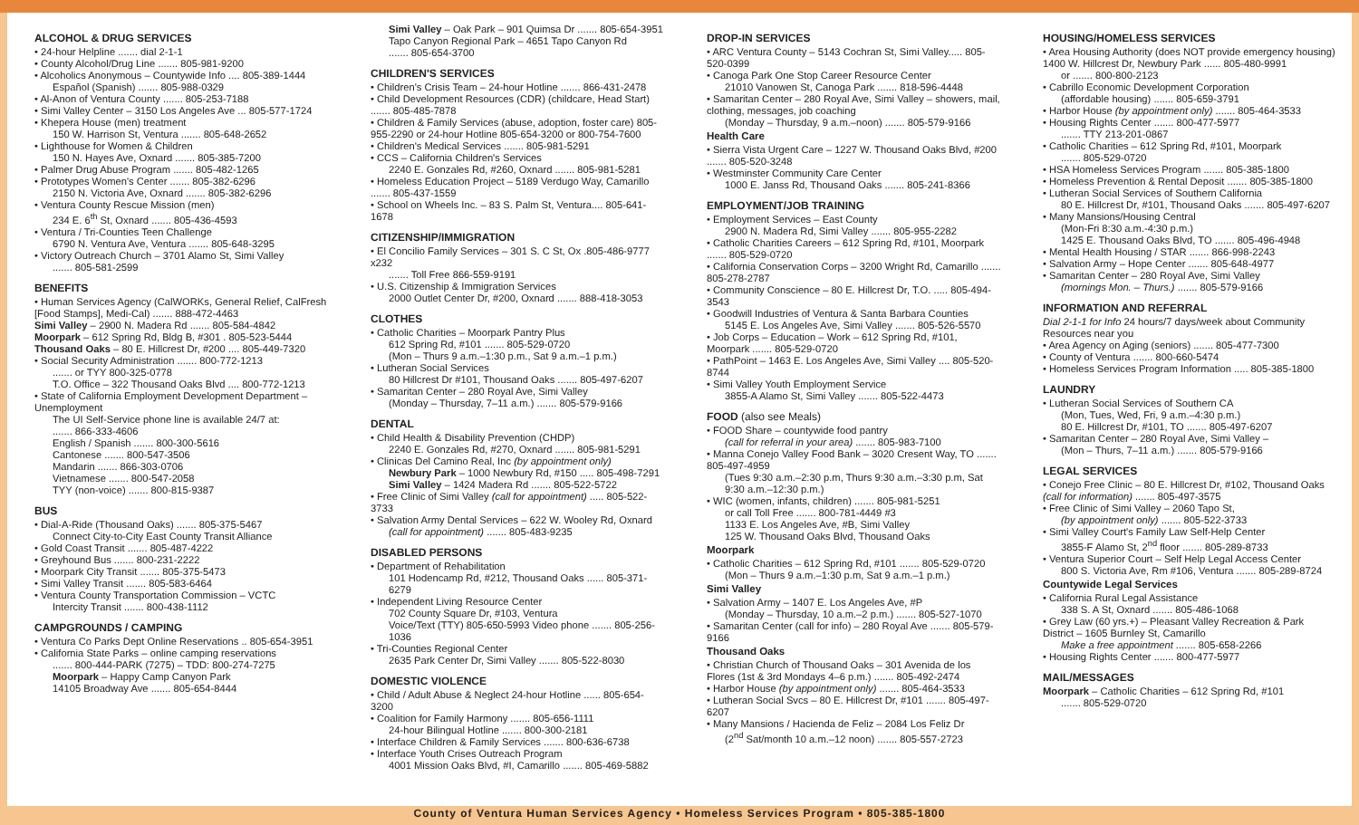ALCOHOL & DRUG SERVICES
• 24-hour Helpline ....... dial 2-1-1
• County Alcohol/Drug Line ....... 805-981-9200
• Alcoholics Anonymous – Countywide Info .... 805-389-1444
Español (Spanish) ....... 805-988-0329
• Al-Anon of Ventura County ....... 805-253-7188
• Simi Valley Center – 3150 Los Angeles Ave ... 805-577-1724
• Khepera House (men) treatment
150 W. Harrison St, Ventura ....... 805-648-2652
• Lighthouse for Women & Children
150 N. Hayes Ave, Oxnard ....... 805-385-7200
• Palmer Drug Abuse Program ....... 805-482-1265
• Prototypes Women's Center ....... 805-382-6296
2150 N. Victoria Ave, Oxnard ....... 805-382-6296
• Ventura County Rescue Mission (men)
234 E. 6<sup>th</sup> St, Oxnard ....... 805-436-4593
• Ventura / Tri-Counties Teen Challenge
6790 N. Ventura Ave, Ventura ....... 805-648-3295
• Victory Outreach Church – 3701 Alamo St, Simi Valley
....... 805-581-2599
BENEFITS
• Human Services Agency (CalWORKs, General Relief, CalFresh [Food Stamps], Medi-Cal) ....... 888-472-4463
Simi Valley – 2900 N. Madera Rd ....... 805-584-4842
Moorpark – 612 Spring Rd, Bldg B, #301 . 805-523-5444
Thousand Oaks – 80 E. Hillcrest Dr, #200 .... 805-449-7320
• Social Security Administration ....... 800-772-1213
....... or TYY 800-325-0778
T.O. Office – 322 Thousand Oaks Blvd .... 800-772-1213
• State of California Employment Development Department – Unemployment
The UI Self-Service phone line is available 24/7 at:
....... 866-333-4606
English / Spanish ....... 800-300-5616
Cantonese ....... 800-547-3506
Mandarin ....... 866-303-0706
Vietnamese ....... 800-547-2058
TYY (non-voice) ....... 800-815-9387
BUS
• Dial-A-Ride (Thousand Oaks) ....... 805-375-5467
Connect City-to-City East County Transit Alliance
• Gold Coast Transit ....... 805-487-4222
• Greyhound Bus ....... 800-231-2222
• Moorpark City Transit ....... 805-375-5473
• Simi Valley Transit ....... 805-583-6464
• Ventura County Transportation Commission – VCTC
Intercity Transit ....... 800-438-1112
CAMPGROUNDS / CAMPING
• Ventura Co Parks Dept Online Reservations .. 805-654-3951
• California State Parks – online camping reservations
....... 800-444-PARK (7275) – TDD: 800-274-7275
Moorpark – Happy Camp Canyon Park
14105 Broadway Ave ....... 805-654-8444
Simi Valley – Oak Park – 901 Quimsa Dr ....... 805-654-3951
Tapo Canyon Regional Park – 4651 Tapo Canyon Rd
....... 805-654-3700
CHILDREN'S SERVICES
• Children's Crisis Team – 24-hour Hotline ....... 866-431-2478
• Child Development Resources (CDR) (childcare, Head Start) ....... 805-485-7878
• Children & Family Services (abuse, adoption, foster care) 805-955-2290 or 24-hour Hotline 805-654-3200 or 800-754-7600
• Children's Medical Services ....... 805-981-5291
• CCS – California Children's Services
2240 E. Gonzales Rd, #260, Oxnard ....... 805-981-5281
• Homeless Education Project – 5189 Verdugo Way, Camarillo ....... 805-437-1559
• School on Wheels Inc. – 83 S. Palm St, Ventura.... 805-641-1678
CITIZENSHIP/IMMIGRATION
• El Concilio Family Services – 301 S. C St, Ox .805-486-9777 x232
....... Toll Free 866-559-9191
• U.S. Citizenship & Immigration Services
2000 Outlet Center Dr, #200, Oxnard ....... 888-418-3053
CLOTHES
• Catholic Charities – Moorpark Pantry Plus
612 Spring Rd, #101 ....... 805-529-0720
(Mon – Thurs 9 a.m.–1:30 p.m., Sat 9 a.m.–1 p.m.)
• Lutheran Social Services
80 Hillcrest Dr #101, Thousand Oaks ....... 805-497-6207
• Samaritan Center – 280 Royal Ave, Simi Valley
(Monday – Thursday, 7–11 a.m.) ....... 805-579-9166
DENTAL
• Child Health & Disability Prevention (CHDP)
2240 E. Gonzales Rd, #270, Oxnard ....... 805-981-5291
• Clinicas Del Camino Real, Inc (by appointment only)
Newbury Park – 1000 Newbury Rd, #150 ..... 805-498-7291
Simi Valley – 1424 Madera Rd ....... 805-522-5722
• Free Clinic of Simi Valley (call for appointment) ..... 805-522-3733
• Salvation Army Dental Services – 622 W. Wooley Rd, Oxnard
(call for appointment) ....... 805-483-9235
DISABLED PERSONS
• Department of Rehabilitation
101 Hodencamp Rd, #212, Thousand Oaks ...... 805-371-6279
• Independent Living Resource Center
702 County Square Dr, #103, Ventura
Voice/Text (TTY) 805-650-5993 Video phone ....... 805-256-1036
• Tri-Counties Regional Center
2635 Park Center Dr, Simi Valley ....... 805-522-8030
DOMESTIC VIOLENCE
• Child / Adult Abuse & Neglect 24-hour Hotline ...... 805-654-3200
• Coalition for Family Harmony ....... 805-656-1111
24-hour Bilingual Hotline ....... 800-300-2181
• Interface Children & Family Services ....... 800-636-6738
• Interface Youth Crises Outreach Program
4001 Mission Oaks Blvd, #I, Camarillo ....... 805-469-5882
DROP-IN SERVICES
• ARC Ventura County – 5143 Cochran St, Simi Valley..... 805-520-0399
• Canoga Park One Stop Career Resource Center
21010 Vanowen St, Canoga Park ....... 818-596-4448
• Samaritan Center – 280 Royal Ave, Simi Valley – showers, mail, clothing, messages, job coaching
(Monday – Thursday, 9 a.m.–noon) ....... 805-579-9166
Health Care
• Sierra Vista Urgent Care – 1227 W. Thousand Oaks Blvd, #200 ....... 805-520-3248
• Westminster Community Care Center
1000 E. Janss Rd, Thousand Oaks ....... 805-241-8366
EMPLOYMENT/JOB TRAINING
• Employment Services – East County
2900 N. Madera Rd, Simi Valley ....... 805-955-2282
• Catholic Charities Careers – 612 Spring Rd, #101, Moorpark ....... 805-529-0720
• California Conservation Corps – 3200 Wright Rd, Camarillo ....... 805-278-2787
• Community Conscience – 80 E. Hillcrest Dr, T.O. ..... 805-494-3543
• Goodwill Industries of Ventura & Santa Barbara Counties
5145 E. Los Angeles Ave, Simi Valley ....... 805-526-5570
• Job Corps – Education – Work – 612 Spring Rd, #101, Moorpark ....... 805-529-0720
• PathPoint – 1463 E. Los Angeles Ave, Simi Valley .... 805-520-8744
• Simi Valley Youth Employment Service
3855-A Alamo St, Simi Valley ....... 805-522-4473
FOOD (also see Meals)
• FOOD Share – countywide food pantry
(call for referral in your area) ....... 805-983-7100
• Manna Conejo Valley Food Bank – 3020 Cresent Way, TO ....... 805-497-4959
(Tues 9:30 a.m.–2:30 p.m, Thurs 9:30 a.m.–3:30 p.m, Sat 9:30 a.m.–12:30 p.m.)
• WIC (women, infants, children) ....... 805-981-5251
or call Toll Free ....... 800-781-4449 #3
1133 E. Los Angeles Ave, #B, Simi Valley
125 W. Thousand Oaks Blvd, Thousand Oaks
Moorpark
• Catholic Charities – 612 Spring Rd, #101 ....... 805-529-0720
(Mon – Thurs 9 a.m.–1:30 p.m, Sat 9 a.m.–1 p.m.)
Simi Valley
• Salvation Army – 1407 E. Los Angeles Ave, #P
(Monday – Thursday, 10 a.m.–2 p.m.) ....... 805-527-1070
• Samaritan Center (call for info) – 280 Royal Ave ....... 805-579-9166
Thousand Oaks
• Christian Church of Thousand Oaks – 301 Avenida de los Flores (1st & 3rd Mondays 4–6 p.m.) ....... 805-492-2474
• Harbor House (by appointment only) ....... 805-464-3533
• Lutheran Social Svcs – 80 E. Hillcrest Dr, #101 ....... 805-497-6207
• Many Mansions / Hacienda de Feliz – 2084 Los Feliz Dr
(2<sup>nd</sup> Sat/month 10 a.m.–12 noon) ....... 805-557-2723
HOUSING/HOMELESS SERVICES
• Area Housing Authority (does NOT provide emergency housing) 1400 W. Hillcrest Dr, Newbury Park ...... 805-480-9991
or ....... 800-800-2123
• Cabrillo Economic Development Corporation
(affordable housing) ....... 805-659-3791
• Harbor House (by appointment only) ....... 805-464-3533
• Housing Rights Center ....... 800-477-5977
....... TTY 213-201-0867
• Catholic Charities – 612 Spring Rd, #101, Moorpark
....... 805-529-0720
• HSA Homeless Services Program ....... 805-385-1800
• Homeless Prevention & Rental Deposit ....... 805-385-1800
• Lutheran Social Services of Southern California
80 E. Hillcrest Dr, #101, Thousand Oaks ....... 805-497-6207
• Many Mansions/Housing Central
(Mon-Fri 8:30 a.m.-4:30 p.m.)
1425 E. Thousand Oaks Blvd, TO ....... 805-496-4948
• Mental Health Housing / STAR ....... 866-998-2243
• Salvation Army – Hope Center ....... 805-648-4977
• Samaritan Center – 280 Royal Ave, Simi Valley
(mornings Mon. – Thurs.) ....... 805-579-9166
INFORMATION AND REFERRAL
Dial 2-1-1 for Info 24 hours/7 days/week about Community Resources near you
• Area Agency on Aging (seniors) ....... 805-477-7300
• County of Ventura ....... 800-660-5474
• Homeless Services Program Information ..... 805-385-1800
LAUNDRY
• Lutheran Social Services of Southern CA
(Mon, Tues, Wed, Fri, 9 a.m.–4:30 p.m.)
80 E. Hillcrest Dr, #101, TO ....... 805-497-6207
• Samaritan Center – 280 Royal Ave, Simi Valley –
(Mon – Thurs, 7–11 a.m.) ....... 805-579-9166
LEGAL SERVICES
• Conejo Free Clinic – 80 E. Hillcrest Dr, #102, Thousand Oaks (call for information) ....... 805-497-3575
• Free Clinic of Simi Valley – 2060 Tapo St,
(by appointment only) ....... 805-522-3733
• Simi Valley Court's Family Law Self-Help Center
3855-F Alamo St, 2<sup>nd</sup> floor ....... 805-289-8733
• Ventura Superior Court – Self Help Legal Access Center
800 S. Victoria Ave, Rm #106, Ventura ....... 805-289-8724
Countywide Legal Services
• California Rural Legal Assistance
338 S. A St, Oxnard ....... 805-486-1068
• Grey Law (60 yrs.+) – Pleasant Valley Recreation & Park District – 1605 Burnley St, Camarillo
Make a free appointment ....... 805-658-2266
• Housing Rights Center ....... 800-477-5977
MAIL/MESSAGES
Moorpark – Catholic Charities – 612 Spring Rd, #101
....... 805-529-0720
County of Ventura Human Services Agency • Homeless Services Program • 805-385-1800